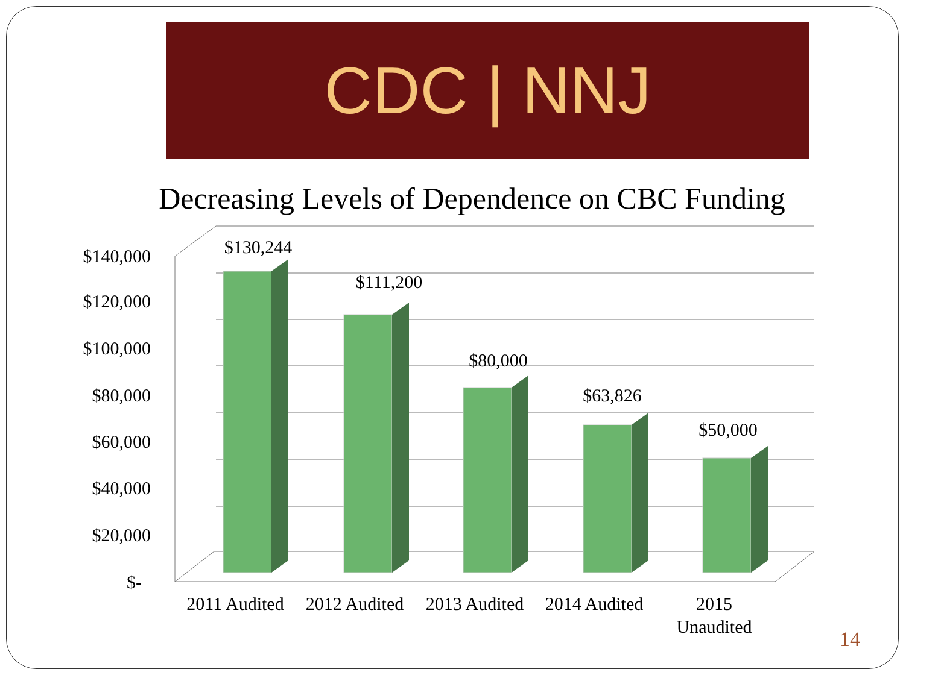CDC | NNJ
Decreasing Levels of Dependence on CBC Funding
$140,000
$120,000
$100,000
$80,000
$60,000
$40,000
$20,000
$-
$130,244
$111,200
$80,000
$63,826
$50,000
2011 Audited
2012 Audited
2013 Audited
2014 Audited
2015
Unaudited
14